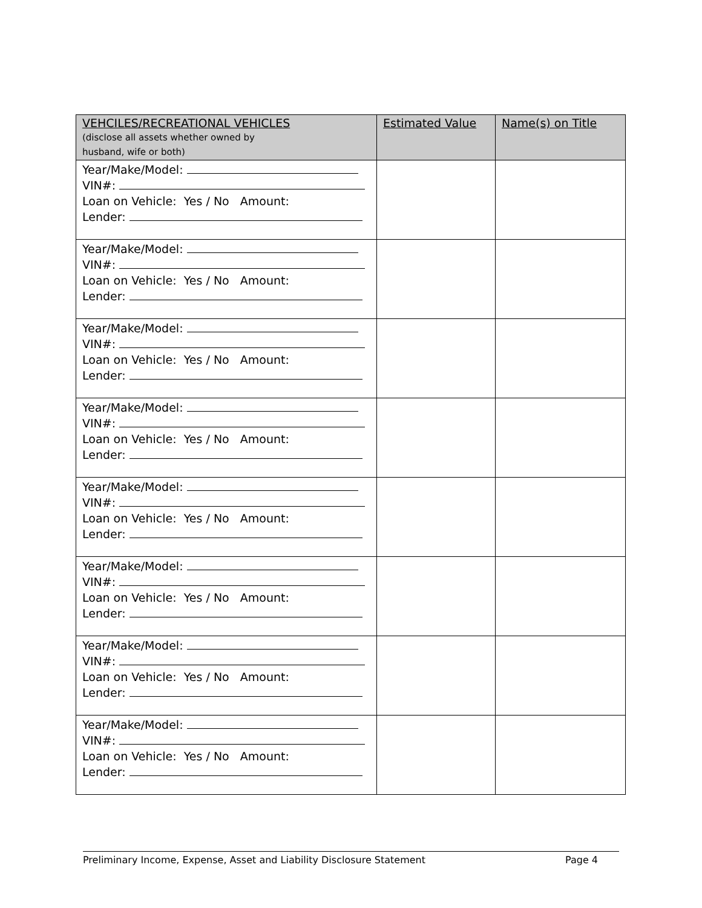| VEHCILES/RECREATIONAL VEHICLES (disclose all assets whether owned by husband, wife or both) | Estimated Value | Name(s) on Title |
| --- | --- | --- |
| Year/Make/Model: VIN#: Loan on Vehicle: Yes / No Amount: Lender: | | |
| Year/Make/Model: VIN#: Loan on Vehicle: Yes / No Amount: Lender: | | |
| Year/Make/Model: VIN#: Loan on Vehicle: Yes / No Amount: Lender: | | |
| Year/Make/Model: VIN#: Loan on Vehicle: Yes / No Amount: Lender: | | |
| Year/Make/Model: VIN#: Loan on Vehicle: Yes / No Amount: Lender: | | |
| Year/Make/Model: VIN#: Loan on Vehicle: Yes / No Amount: Lender: | | |
| Year/Make/Model: VIN#: Loan on Vehicle: Yes / No Amount: Lender: | | |
| Year/Make/Model: VIN#: Loan on Vehicle: Yes / No Amount: Lender: | | |
Preliminary Income, Expense, Asset and Liability Disclosure Statement Page 4